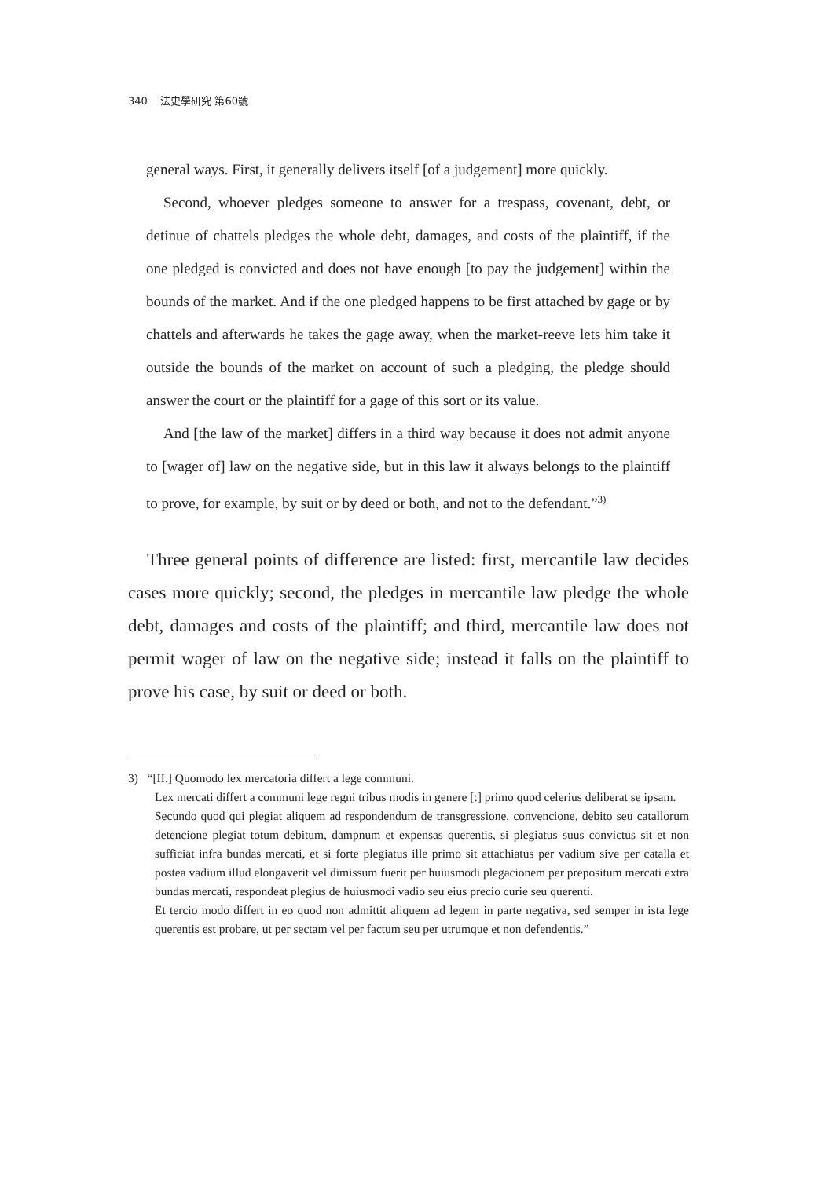340 法史學研究 第60號
general ways. First, it generally delivers itself [of a judgement] more quickly.
Second, whoever pledges someone to answer for a trespass, covenant, debt, or detinue of chattels pledges the whole debt, damages, and costs of the plaintiff, if the one pledged is convicted and does not have enough [to pay the judgement] within the bounds of the market. And if the one pledged happens to be first attached by gage or by chattels and afterwards he takes the gage away, when the market-reeve lets him take it outside the bounds of the market on account of such a pledging, the pledge should answer the court or the plaintiff for a gage of this sort or its value.
And [the law of the market] differs in a third way because it does not admit anyone to [wager of] law on the negative side, but in this law it always belongs to the plaintiff to prove, for example, by suit or by deed or both, and not to the defendant.”<sup>3)</sup>
Three general points of difference are listed: first, mercantile law decides cases more quickly; second, the pledges in mercantile law pledge the whole debt, damages and costs of the plaintiff; and third, mercantile law does not permit wager of law on the negative side; instead it falls on the plaintiff to prove his case, by suit or deed or both.
3) “[II.] Quomodo lex mercatoria differt a lege communi.
Lex mercati differt a communi lege regni tribus modis in genere [:] primo quod celerius deliberat se ipsam.
Secundo quod qui plegiat aliquem ad respondendum de transgressione, convencione, debito seu catallorum detencione plegiat totum debitum, dampnum et expensas querentis, si plegiatus suus convictus sit et non sufficiat infra bundas mercati, et si forte plegiatus ille primo sit attachiatus per vadium sive per catalla et postea vadium illud elongaverit vel dimissum fuerit per huiusmodi plegacionem per prepositum mercati extra bundas mercati, respondeat plegius de huiusmodi vadio seu eius precio curie seu querenti.
Et tercio modo differt in eo quod non admittit aliquem ad legem in parte negativa, sed semper in ista lege querentis est probare, ut per sectam vel per factum seu per utrumque et non defendentis.”